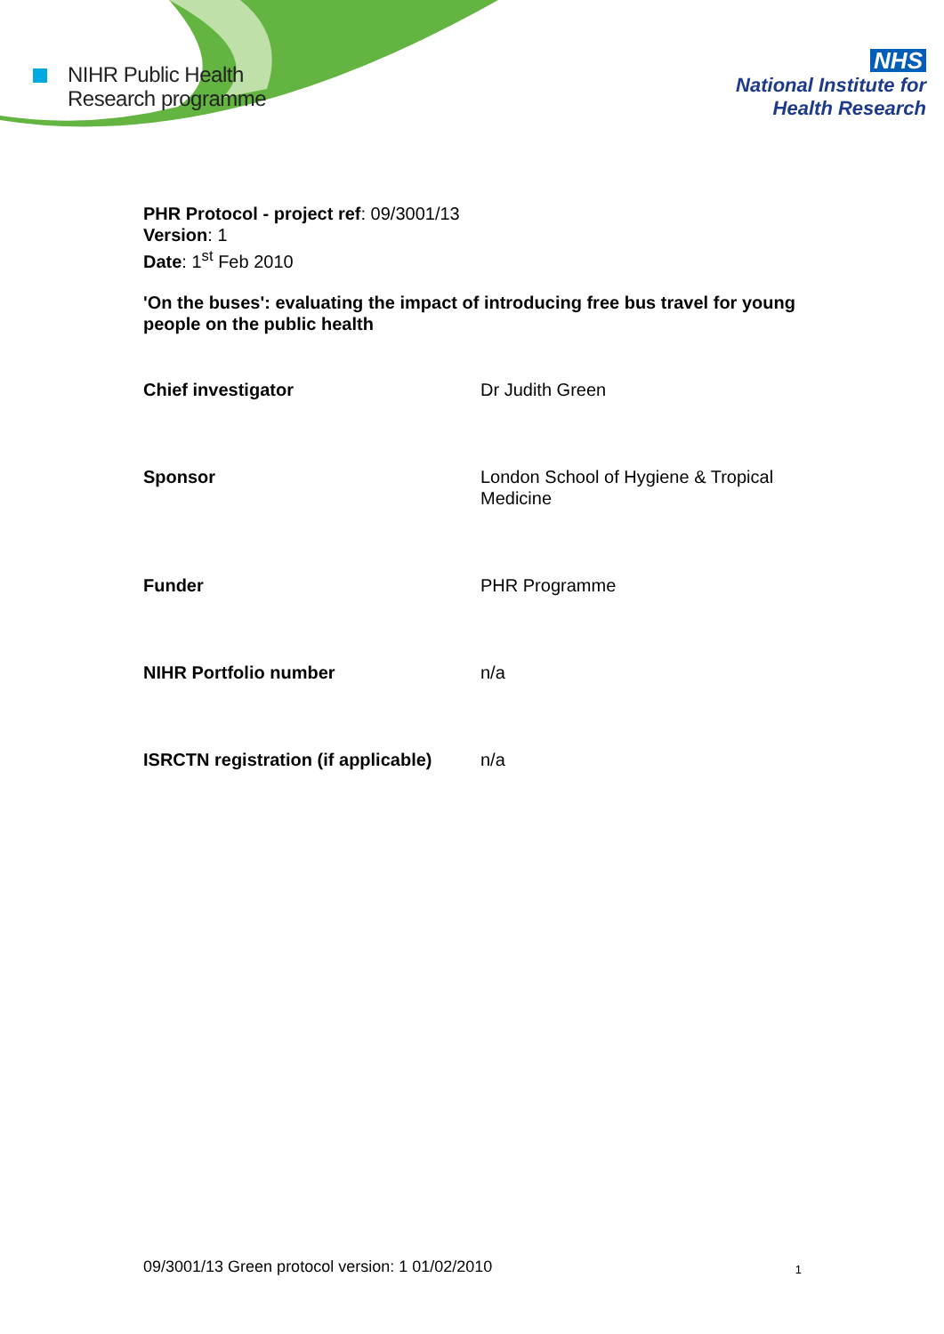NIHR Public Health
Research programme
NHS
National Institute for
Health Research
PHR Protocol - project ref: 09/3001/13
Version: 1
Date: 1<sup>st</sup> Feb 2010
'On the buses': evaluating the impact of introducing free bus travel for young people on the public health
| Chief investigator | Dr Judith Green |
| Sponsor | London School of Hygiene & Tropical Medicine |
| Funder | PHR Programme |
| NIHR Portfolio number | n/a |
| ISRCTN registration (if applicable) | n/a |
09/3001/13 Green protocol version: 1 01/02/2010 1